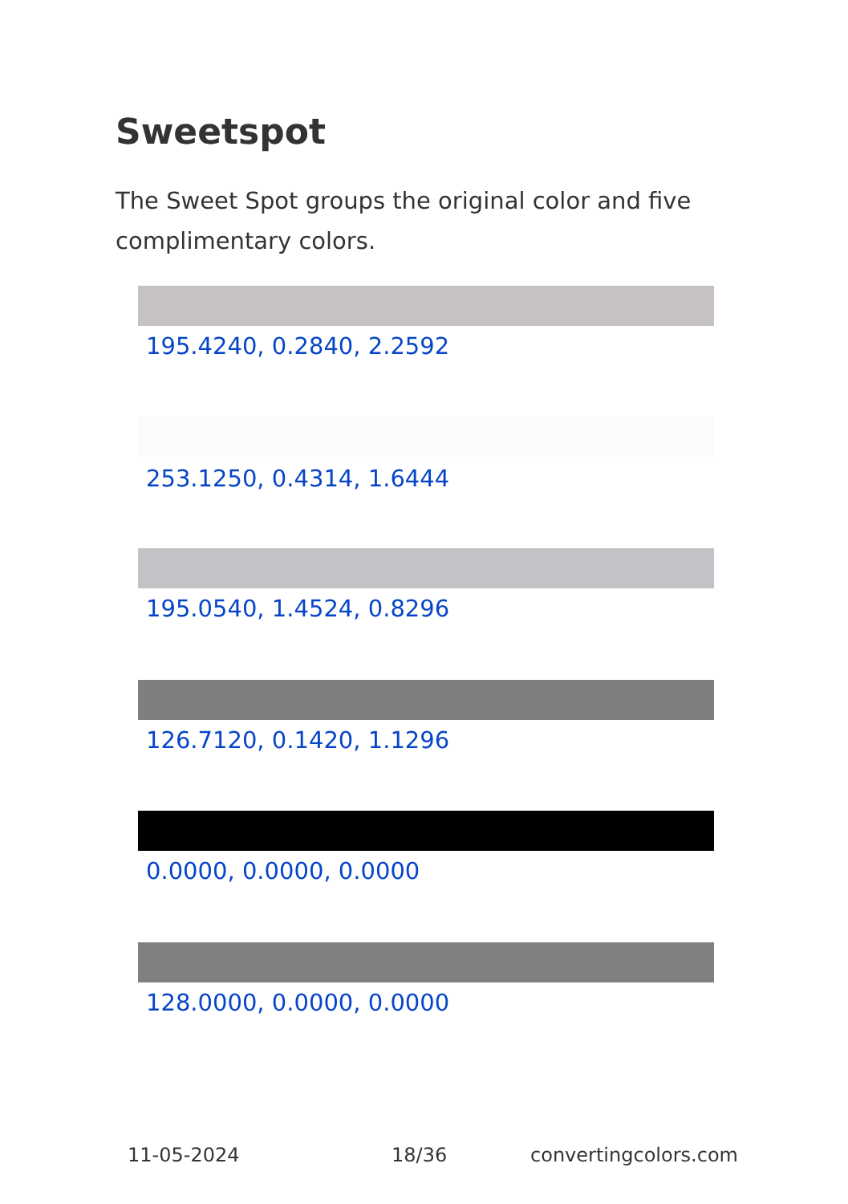Sweetspot
The Sweet Spot groups the original color and five complimentary colors.
195.4240, 0.2840, 2.2592
253.1250, 0.4314, 1.6444
195.0540, 1.4524, 0.8296
126.7120, 0.1420, 1.1296
0.0000, 0.0000, 0.0000
128.0000, 0.0000, 0.0000
11-05-2024 18/36 convertingcolors.com